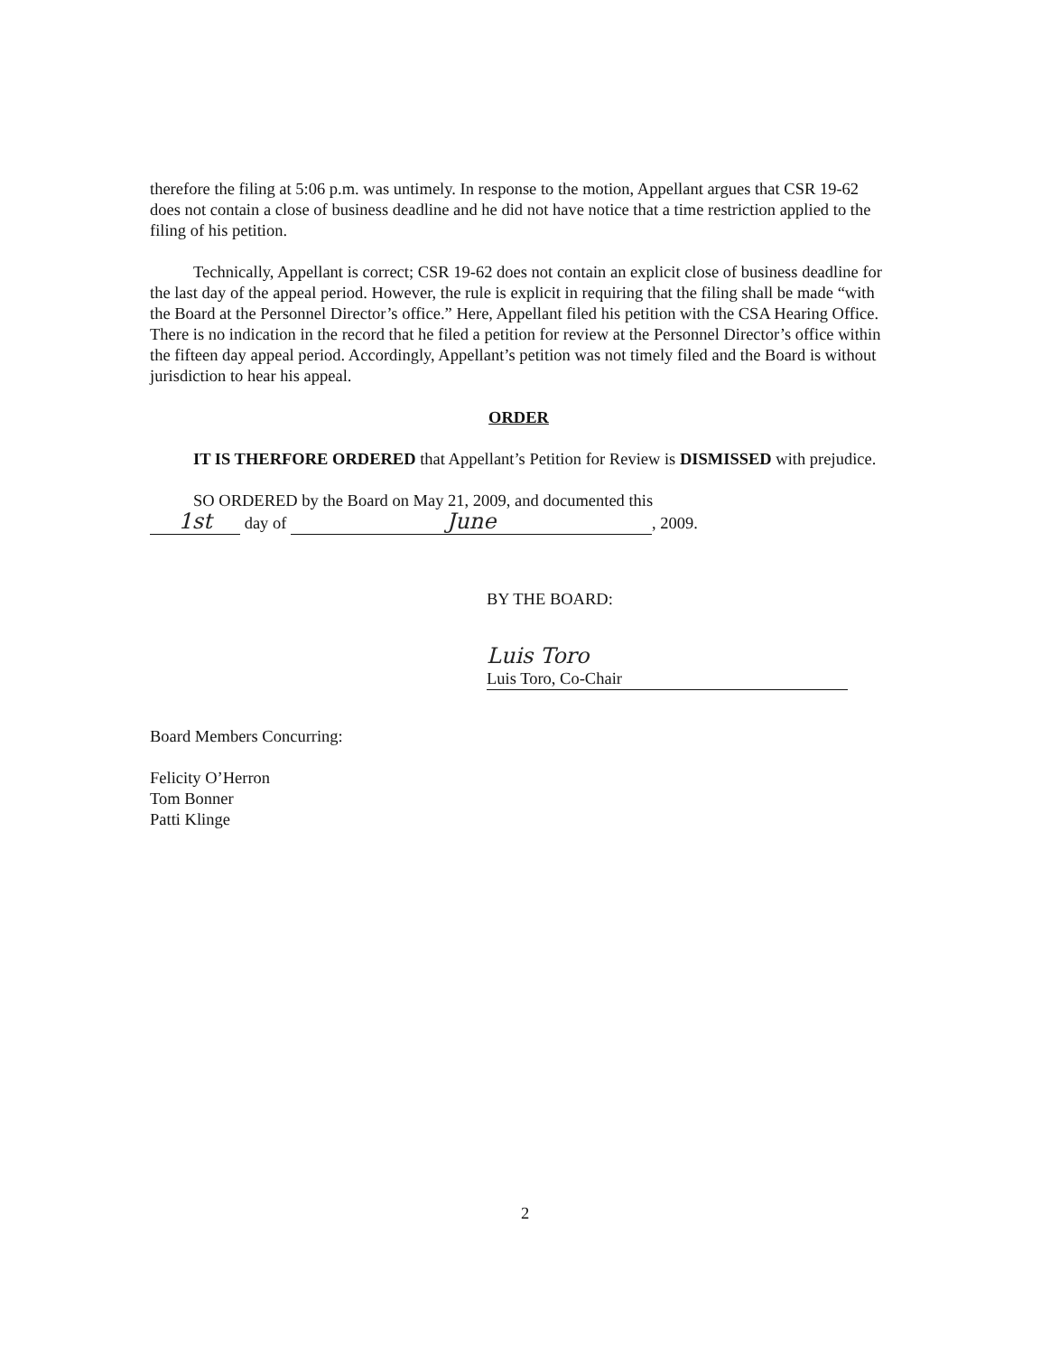therefore the filing at 5:06 p.m. was untimely. In response to the motion, Appellant argues that CSR 19-62 does not contain a close of business deadline and he did not have notice that a time restriction applied to the filing of his petition.
Technically, Appellant is correct; CSR 19-62 does not contain an explicit close of business deadline for the last day of the appeal period. However, the rule is explicit in requiring that the filing shall be made “with the Board at the Personnel Director’s office.” Here, Appellant filed his petition with the CSA Hearing Office. There is no indication in the record that he filed a petition for review at the Personnel Director’s office within the fifteen day appeal period. Accordingly, Appellant’s petition was not timely filed and the Board is without jurisdiction to hear his appeal.
ORDER
IT IS THERFORE ORDERED that Appellant’s Petition for Review is DISMISSED with prejudice.
SO ORDERED by the Board on May 21, 2009, and documented this
1st day of June, 2009.
BY THE BOARD:
Luis Toro
Luis Toro, Co-Chair
Board Members Concurring:
Felicity O’Herron
Tom Bonner
Patti Klinge
2